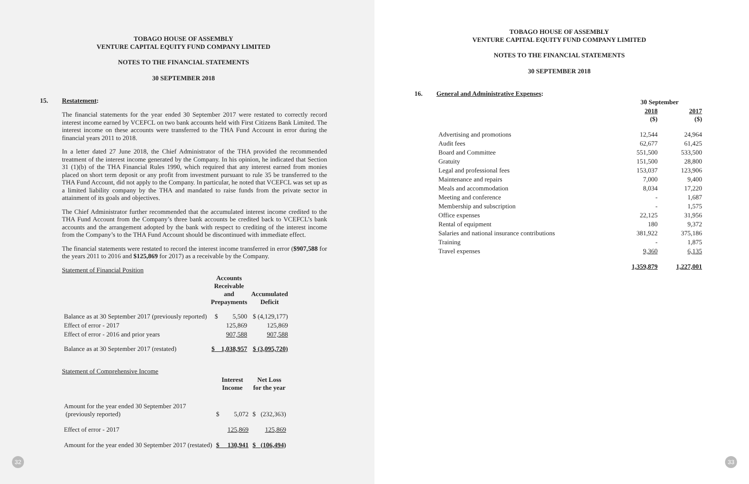TOBAGO HOUSE OF ASSEMBLY
VENTURE CAPITAL EQUITY FUND COMPANY LIMITED
NOTES TO THE FINANCIAL STATEMENTS
30 SEPTEMBER 2018
15. Restatement:
The financial statements for the year ended 30 September 2017 were restated to correctly record interest income earned by VCEFCL on two bank accounts held with First Citizens Bank Limited. The interest income on these accounts were transferred to the THA Fund Account in error during the financial years 2011 to 2018.
In a letter dated 27 June 2018, the Chief Administrator of the THA provided the recommended treatment of the interest income generated by the Company. In his opinion, he indicated that Section 31 (1)(b) of the THA Financial Rules 1990, which required that any interest earned from monies placed on short term deposit or any profit from investment pursuant to rule 35 be transferred to the THA Fund Account, did not apply to the Company. In particular, he noted that VCEFCL was set up as a limited liability company by the THA and mandated to raise funds from the private sector in attainment of its goals and objectives.
The Chief Administrator further recommended that the accumulated interest income credited to the THA Fund Account from the Company’s three bank accounts be credited back to VCEFCL’s bank accounts and the arrangement adopted by the bank with respect to crediting of the interest income from the Company’s to the THA Fund Account should be discontinued with immediate effect.
The financial statements were restated to record the interest income transferred in error ($907,588 for the years 2011 to 2016 and $125,869 for 2017) as a receivable by the Company.
Statement of Financial Position
| | Accounts Receivable and Prepayments | Accumulated Deficit |
| --- | --- | --- |
| Balance as at 30 September 2017 (previously reported) | $ 5,500 | $ (4,129,177) |
| Effect of error - 2017 | 125,869 | 125,869 |
| Effect of error - 2016 and prior years | 907,588 | 907,588 |
| Balance as at 30 September 2017 (restated) | $ 1,038,957 | $ (3,095,720) |
Statement of Comprehensive Income
| | Interest Income | Net Loss for the year |
| --- | --- | --- |
| Amount for the year ended 30 September 2017 (previously reported) | $ 5,072 | $ (232,363) |
| Effect of error - 2017 | 125,869 | 125,869 |
| Amount for the year ended 30 September 2017 (restated) | $ 130,941 | $ (106,494) |
32
TOBAGO HOUSE OF ASSEMBLY
VENTURE CAPITAL EQUITY FUND COMPANY LIMITED
NOTES TO THE FINANCIAL STATEMENTS
30 SEPTEMBER 2018
16. General and Administrative Expenses:
| | 30 September | |
| --- | --- | --- |
| | 2018 ($) | 2017 ($) |
| Advertising and promotions | 12,544 | 24,964 |
| Audit fees | 62,677 | 61,425 |
| Board and Committee | 551,500 | 533,500 |
| Gratuity | 151,500 | 28,800 |
| Legal and professional fees | 153,037 | 123,906 |
| Maintenance and repairs | 7,000 | 9,400 |
| Meals and accommodation | 8,034 | 17,220 |
| Meeting and conference | - | 1,687 |
| Membership and subscription | - | 1,575 |
| Office expenses | 22,125 | 31,956 |
| Rental of equipment | 180 | 9,372 |
| Salaries and national insurance contributions | 381,922 | 375,186 |
| Training | - | 1,875 |
| Travel expenses | 9,360 | 6,135 |
| | 1,359,879 | 1,227,001 |
33